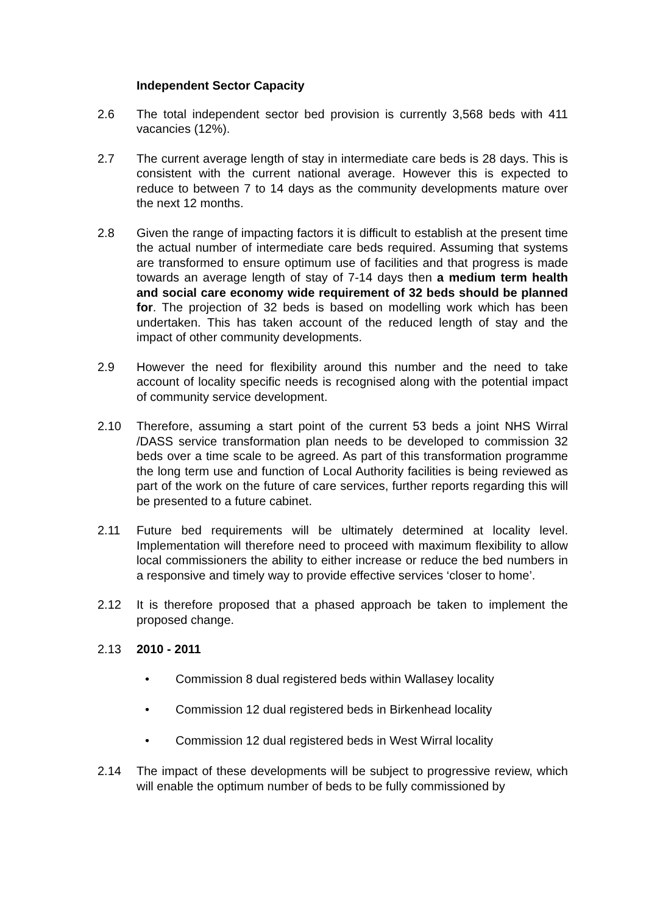Independent Sector Capacity
2.6 The total independent sector bed provision is currently 3,568 beds with 411 vacancies (12%).
2.7 The current average length of stay in intermediate care beds is 28 days. This is consistent with the current national average. However this is expected to reduce to between 7 to 14 days as the community developments mature over the next 12 months.
2.8 Given the range of impacting factors it is difficult to establish at the present time the actual number of intermediate care beds required. Assuming that systems are transformed to ensure optimum use of facilities and that progress is made towards an average length of stay of 7-14 days then a medium term health and social care economy wide requirement of 32 beds should be planned for. The projection of 32 beds is based on modelling work which has been undertaken. This has taken account of the reduced length of stay and the impact of other community developments.
2.9 However the need for flexibility around this number and the need to take account of locality specific needs is recognised along with the potential impact of community service development.
2.10 Therefore, assuming a start point of the current 53 beds a joint NHS Wirral /DASS service transformation plan needs to be developed to commission 32 beds over a time scale to be agreed. As part of this transformation programme the long term use and function of Local Authority facilities is being reviewed as part of the work on the future of care services, further reports regarding this will be presented to a future cabinet.
2.11 Future bed requirements will be ultimately determined at locality level. Implementation will therefore need to proceed with maximum flexibility to allow local commissioners the ability to either increase or reduce the bed numbers in a responsive and timely way to provide effective services ‘closer to home’.
2.12 It is therefore proposed that a phased approach be taken to implement the proposed change.
2.13 2010 - 2011
• Commission 8 dual registered beds within Wallasey locality
• Commission 12 dual registered beds in Birkenhead locality
• Commission 12 dual registered beds in West Wirral locality
2.14 The impact of these developments will be subject to progressive review, which will enable the optimum number of beds to be fully commissioned by